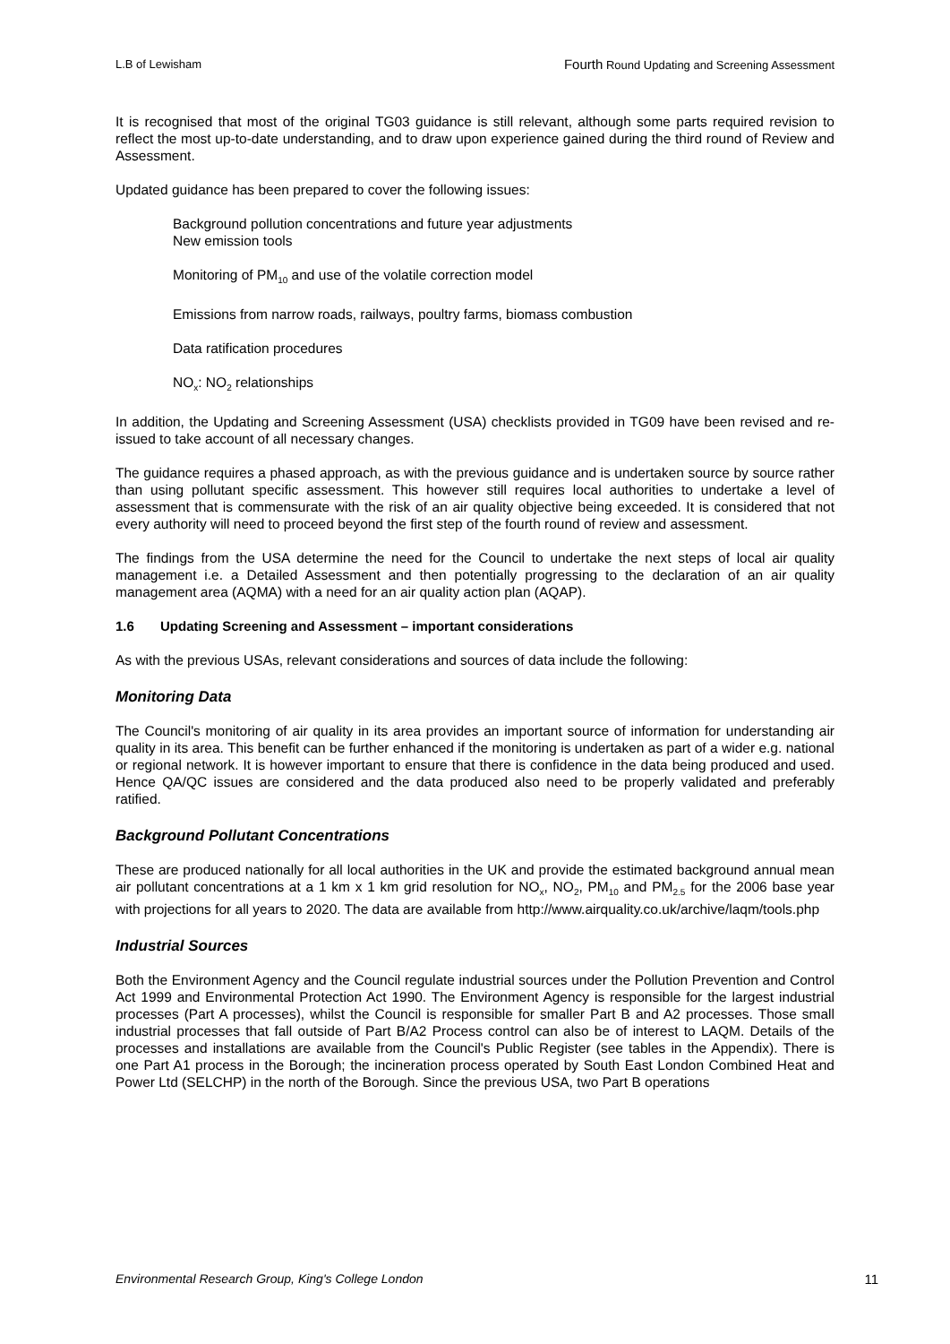L.B of Lewisham Fourth Round Updating and Screening Assessment
It is recognised that most of the original TG03 guidance is still relevant, although some parts required revision to reflect the most up-to-date understanding, and to draw upon experience gained during the third round of Review and Assessment.
Updated guidance has been prepared to cover the following issues:
Background pollution concentrations and future year adjustments
New emission tools
Monitoring of PM<sub>10</sub> and use of the volatile correction model
Emissions from narrow roads, railways, poultry farms, biomass combustion
Data ratification procedures
NO<sub>x</sub>: NO<sub>2</sub> relationships
In addition, the Updating and Screening Assessment (USA) checklists provided in TG09 have been revised and re-issued to take account of all necessary changes.
The guidance requires a phased approach, as with the previous guidance and is undertaken source by source rather than using pollutant specific assessment. This however still requires local authorities to undertake a level of assessment that is commensurate with the risk of an air quality objective being exceeded. It is considered that not every authority will need to proceed beyond the first step of the fourth round of review and assessment.
The findings from the USA determine the need for the Council to undertake the next steps of local air quality management i.e. a Detailed Assessment and then potentially progressing to the declaration of an air quality management area (AQMA) with a need for an air quality action plan (AQAP).
1.6 Updating Screening and Assessment – important considerations
As with the previous USAs, relevant considerations and sources of data include the following:
Monitoring Data
The Council's monitoring of air quality in its area provides an important source of information for understanding air quality in its area. This benefit can be further enhanced if the monitoring is undertaken as part of a wider e.g. national or regional network. It is however important to ensure that there is confidence in the data being produced and used. Hence QA/QC issues are considered and the data produced also need to be properly validated and preferably ratified.
Background Pollutant Concentrations
These are produced nationally for all local authorities in the UK and provide the estimated background annual mean air pollutant concentrations at a 1 km x 1 km grid resolution for NO<sub>x</sub>, NO<sub>2</sub>, PM<sub>10</sub> and PM<sub>2.5</sub> for the 2006 base year with projections for all years to 2020. The data are available from http://www.airquality.co.uk/archive/laqm/tools.php
Industrial Sources
Both the Environment Agency and the Council regulate industrial sources under the Pollution Prevention and Control Act 1999 and Environmental Protection Act 1990. The Environment Agency is responsible for the largest industrial processes (Part A processes), whilst the Council is responsible for smaller Part B and A2 processes. Those small industrial processes that fall outside of Part B/A2 Process control can also be of interest to LAQM. Details of the processes and installations are available from the Council's Public Register (see tables in the Appendix). There is one Part A1 process in the Borough; the incineration process operated by South East London Combined Heat and Power Ltd (SELCHP) in the north of the Borough. Since the previous USA, two Part B operations
Environmental Research Group, King's College London 11